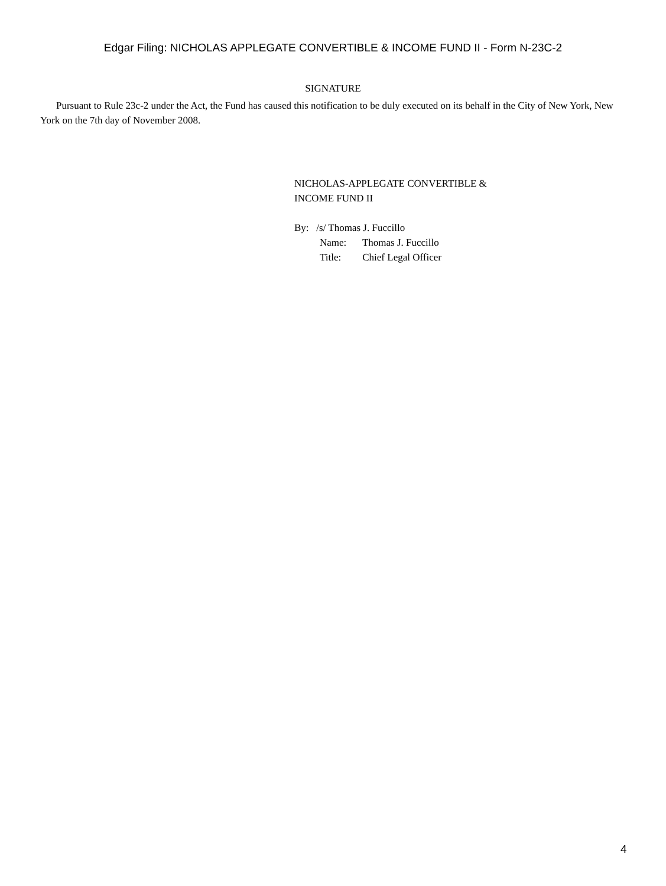Edgar Filing: NICHOLAS APPLEGATE CONVERTIBLE & INCOME FUND II - Form N-23C-2
SIGNATURE
Pursuant to Rule 23c-2 under the Act, the Fund has caused this notification to be duly executed on its behalf in the City of New York, New York on the 7th day of November 2008.
NICHOLAS-APPLEGATE CONVERTIBLE &
INCOME FUND II
By: /s/ Thomas J. Fuccillo
Name: Thomas J. Fuccillo
Title: Chief Legal Officer
4